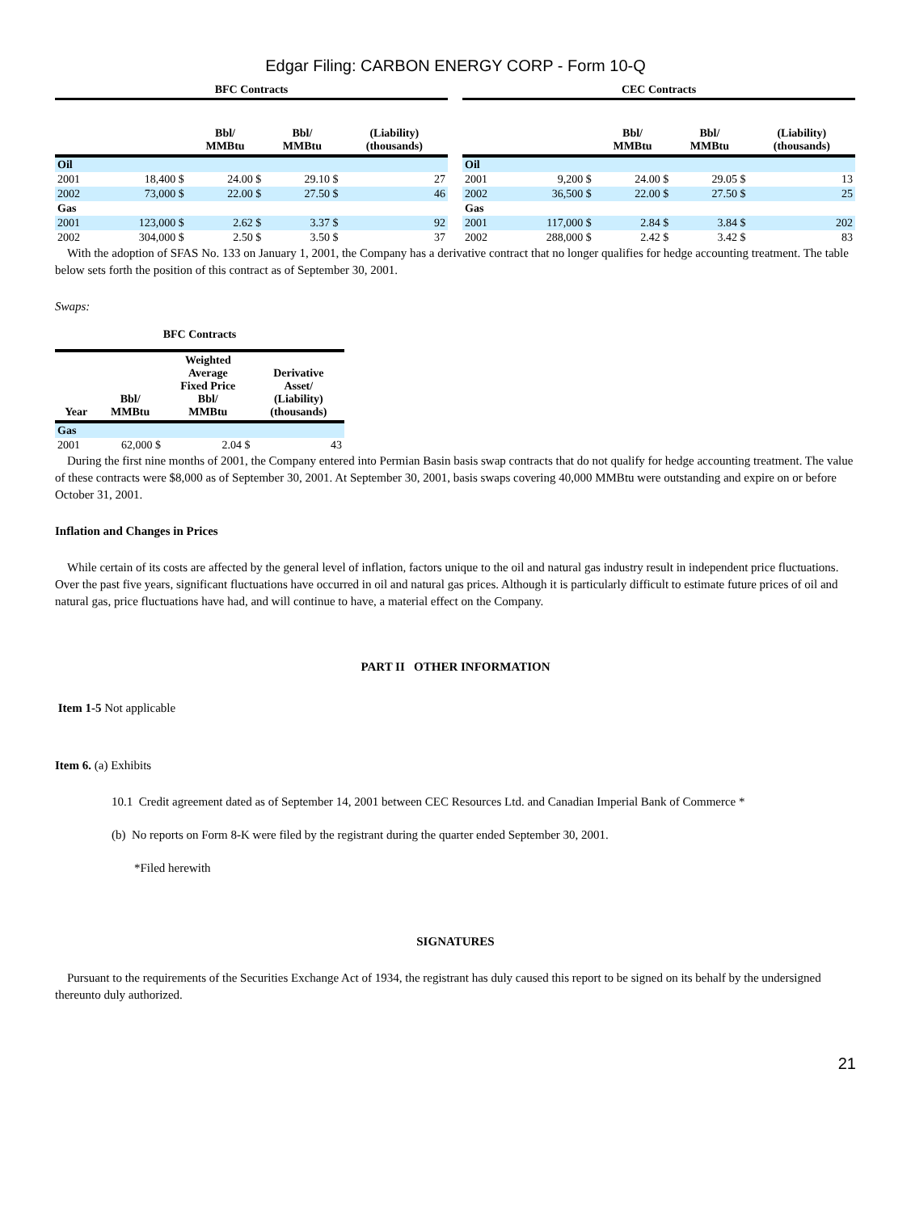Edgar Filing: CARBON ENERGY CORP - Form 10-Q
| BFC Contracts | | | | |
| --- | --- | --- | --- | --- |
| | | Bbl/ MMBtu | Bbl/ MMBtu | (Liability) (thousands) |
| Oil | | | | |
| 2001 | 18,400 $ | 24.00 $ | 29.10 $ | 27 |
| 2002 | 73,000 $ | 22.00 $ | 27.50 $ | 46 |
| Gas | | | | |
| 2001 | 123,000 $ | 2.62 $ | 3.37 $ | 92 |
| 2002 | 304,000 $ | 2.50 $ | 3.50 $ | 37 |
| CEC Contracts | | | | |
| --- | --- | --- | --- | --- |
| | | Bbl/ MMBtu | Bbl/ MMBtu | (Liability) (thousands) |
| Oil | | | | |
| 2001 | 9,200 $ | 24.00 $ | 29.05 $ | 13 |
| 2002 | 36,500 $ | 22.00 $ | 27.50 $ | 25 |
| Gas | | | | |
| 2001 | 117,000 $ | 2.84 $ | 3.84 $ | 202 |
| 2002 | 288,000 $ | 2.42 $ | 3.42 $ | 83 |
With the adoption of SFAS No. 133 on January 1, 2001, the Company has a derivative contract that no longer qualifies for hedge accounting treatment. The table below sets forth the position of this contract as of September 30, 2001.
Swaps:
| BFC Contracts | | | |
| --- | --- | --- | --- |
| Year | Bbl/ MMBtu | Weighted Average Fixed Price Bbl/ MMBtu | Derivative Asset/ (Liability) (thousands) |
| Gas | | | |
| 2001 | 62,000 $ | 2.04 $ | 43 |
During the first nine months of 2001, the Company entered into Permian Basin basis swap contracts that do not qualify for hedge accounting treatment. The value of these contracts were $8,000 as of September 30, 2001. At September 30, 2001, basis swaps covering 40,000 MMBtu were outstanding and expire on or before October 31, 2001.
Inflation and Changes in Prices
While certain of its costs are affected by the general level of inflation, factors unique to the oil and natural gas industry result in independent price fluctuations. Over the past five years, significant fluctuations have occurred in oil and natural gas prices. Although it is particularly difficult to estimate future prices of oil and natural gas, price fluctuations have had, and will continue to have, a material effect on the Company.
PART II OTHER INFORMATION
Item 1-5 Not applicable
Item 6. (a) Exhibits
10.1 Credit agreement dated as of September 14, 2001 between CEC Resources Ltd. and Canadian Imperial Bank of Commerce *
(b) No reports on Form 8-K were filed by the registrant during the quarter ended September 30, 2001.
*Filed herewith
SIGNATURES
Pursuant to the requirements of the Securities Exchange Act of 1934, the registrant has duly caused this report to be signed on its behalf by the undersigned thereunto duly authorized.
21